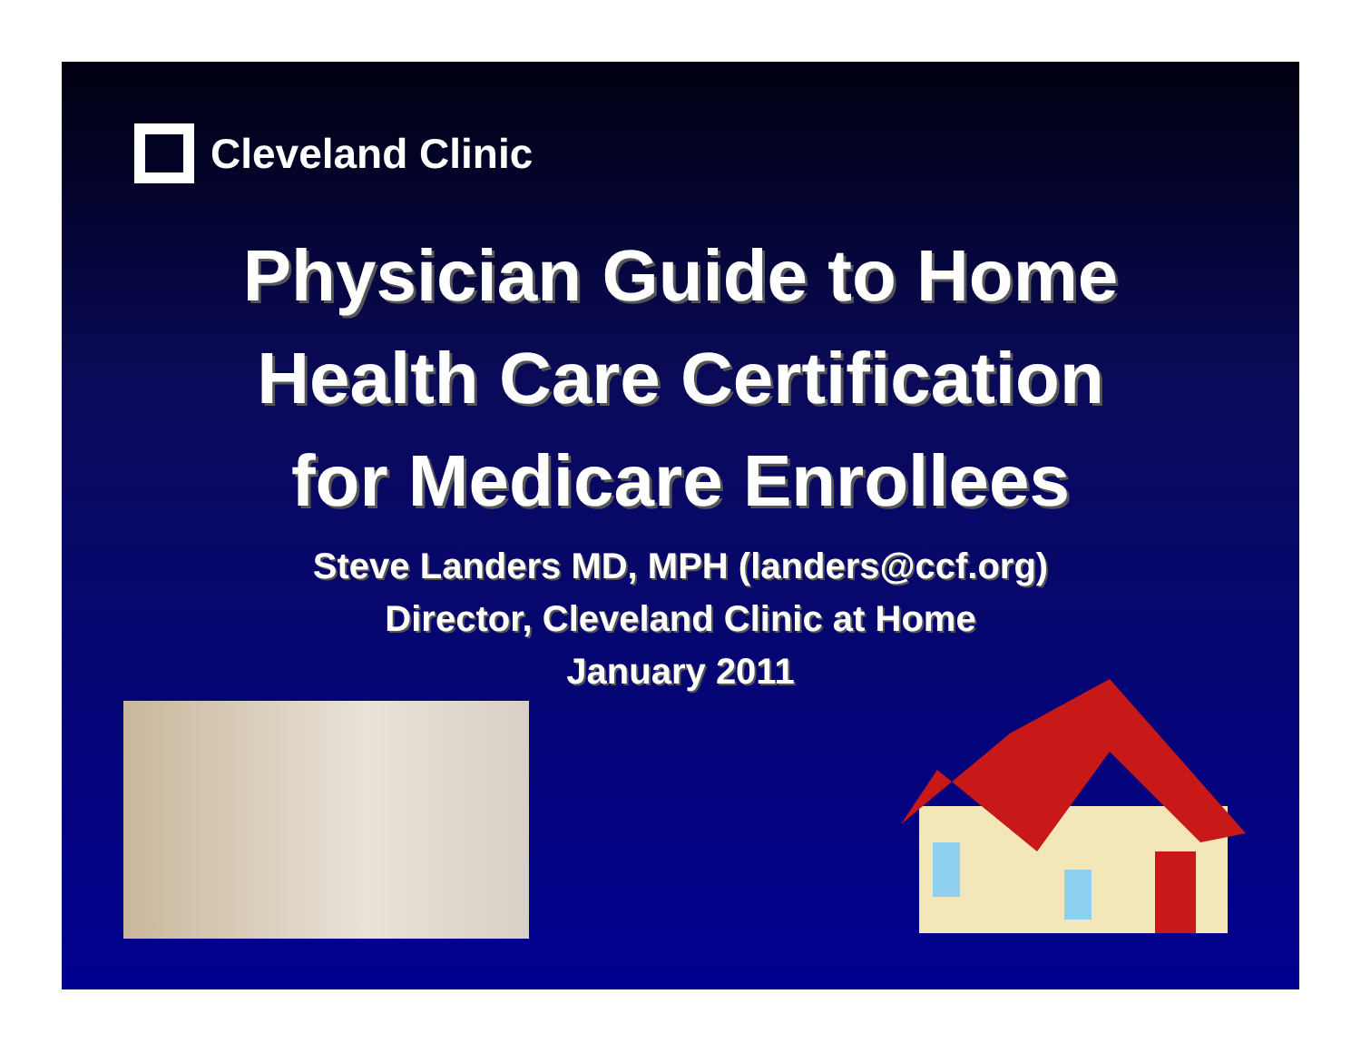Cleveland Clinic
Physician Guide to Home
Health Care Certification
for Medicare Enrollees
Steve Landers MD, MPH (landers@ccf.org)
Director, Cleveland Clinic at Home
January 2011